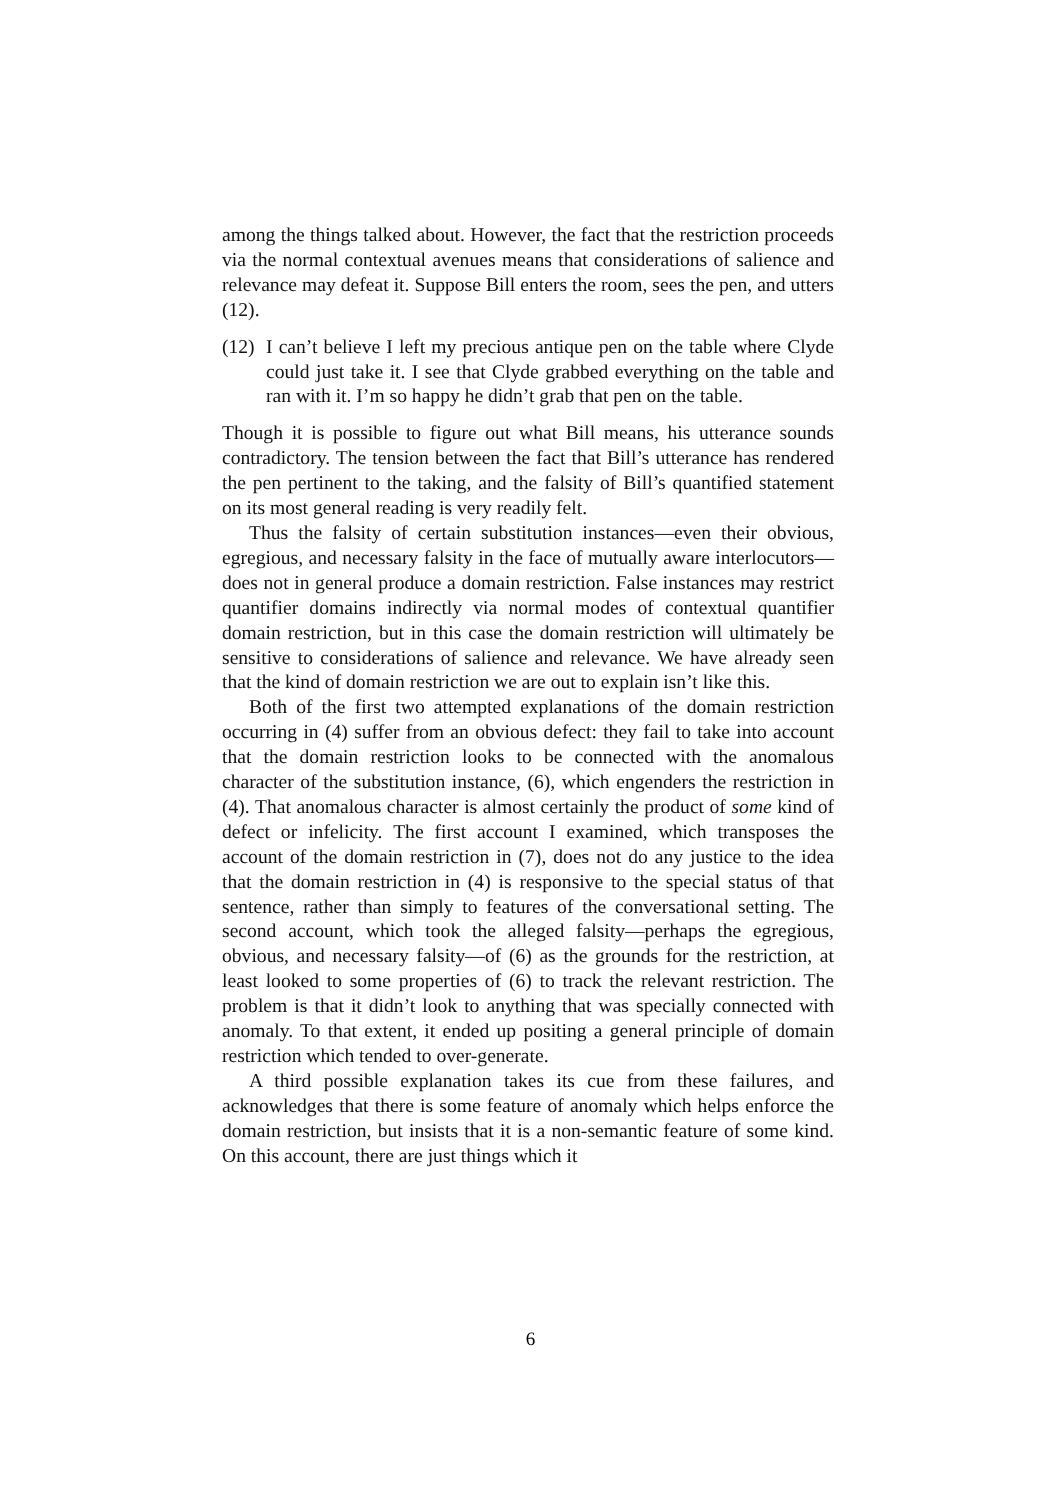among the things talked about. However, the fact that the restriction proceeds via the normal contextual avenues means that considerations of salience and relevance may defeat it. Suppose Bill enters the room, sees the pen, and utters (12).
(12)
I can’t believe I left my precious antique pen on the table where Clyde could just take it. I see that Clyde grabbed everything on the table and ran with it. I’m so happy he didn’t grab that pen on the table.
Though it is possible to figure out what Bill means, his utterance sounds contradictory. The tension between the fact that Bill’s utterance has rendered the pen pertinent to the taking, and the falsity of Bill’s quantified statement on its most general reading is very readily felt.
Thus the falsity of certain substitution instances—even their obvious, egregious, and necessary falsity in the face of mutually aware interlocutors—does not in general produce a domain restriction. False instances may restrict quantifier domains indirectly via normal modes of contextual quantifier domain restriction, but in this case the domain restriction will ultimately be sensitive to considerations of salience and relevance. We have already seen that the kind of domain restriction we are out to explain isn’t like this.
Both of the first two attempted explanations of the domain restriction occurring in (4) suffer from an obvious defect: they fail to take into account that the domain restriction looks to be connected with the anomalous character of the substitution instance, (6), which engenders the restriction in (4). That anomalous character is almost certainly the product of some kind of defect or infelicity. The first account I examined, which transposes the account of the domain restriction in (7), does not do any justice to the idea that the domain restriction in (4) is responsive to the special status of that sentence, rather than simply to features of the conversational setting. The second account, which took the alleged falsity—perhaps the egregious, obvious, and necessary falsity—of (6) as the grounds for the restriction, at least looked to some properties of (6) to track the relevant restriction. The problem is that it didn’t look to anything that was specially connected with anomaly. To that extent, it ended up positing a general principle of domain restriction which tended to over-generate.
A third possible explanation takes its cue from these failures, and acknowledges that there is some feature of anomaly which helps enforce the domain restriction, but insists that it is a non-semantic feature of some kind. On this account, there are just things which it
6